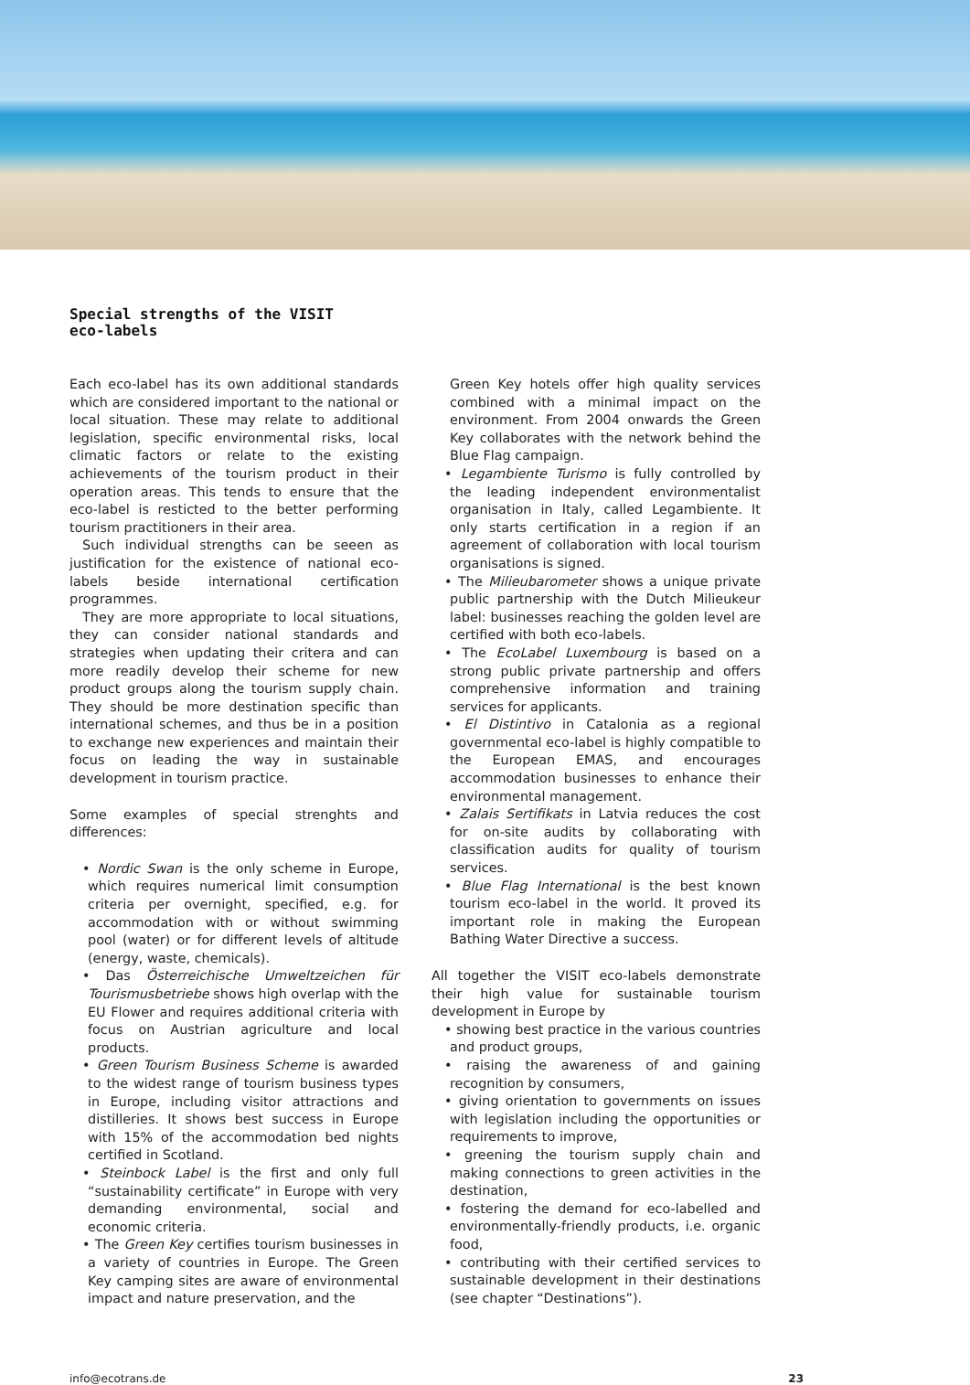Special strengths of the VISIT
eco-labels
Each eco-label has its own additional standards which are considered important to the national or local situation. These may relate to additional legislation, specific environmental risks, local climatic factors or relate to the existing achievements of the tourism product in their operation areas. This tends to ensure that the eco-label is resticted to the better performing tourism practitioners in their area.
Such individual strengths can be seeen as justification for the existence of national eco-labels beside international certification programmes.
They are more appropriate to local situations, they can consider national standards and strategies when updating their critera and can more readily develop their scheme for new product groups along the tourism supply chain. They should be more destination specific than international schemes, and thus be in a position to exchange new experiences and maintain their focus on leading the way in sustainable development in tourism practice.
Some examples of special strenghts and differences:
• Nordic Swan is the only scheme in Europe, which requires numerical limit consumption criteria per overnight, specified, e.g. for accommodation with or without swimming pool (water) or for different levels of altitude (energy, waste, chemicals).
• Das Österreichische Umweltzeichen für Tourismusbetriebe shows high overlap with the EU Flower and requires additional criteria with focus on Austrian agriculture and local products.
• Green Tourism Business Scheme is awarded to the widest range of tourism business types in Europe, including visitor attractions and distilleries. It shows best success in Europe with 15% of the accommodation bed nights certified in Scotland.
• Steinbock Label is the first and only full “sustainability certificate” in Europe with very demanding environmental, social and economic criteria.
• The Green Key certifies tourism businesses in a variety of countries in Europe. The Green Key camping sites are aware of environmental impact and nature preservation, and the
Green Key hotels offer high quality services combined with a minimal impact on the environment. From 2004 onwards the Green Key collaborates with the network behind the Blue Flag campaign.
• Legambiente Turismo is fully controlled by the leading independent environmentalist organisation in Italy, called Legambiente. It only starts certification in a region if an agreement of collaboration with local tourism organisations is signed.
• The Milieubarometer shows a unique private public partnership with the Dutch Milieukeur label: businesses reaching the golden level are certified with both eco-labels.
• The EcoLabel Luxembourg is based on a strong public private partnership and offers comprehensive information and training services for applicants.
• El Distintivo in Catalonia as a regional governmental eco-label is highly compatible to the European EMAS, and encourages accommodation businesses to enhance their environmental management.
• Zalais Sertifikats in Latvia reduces the cost for on-site audits by collaborating with classification audits for quality of tourism services.
• Blue Flag International is the best known tourism eco-label in the world. It proved its important role in making the European Bathing Water Directive a success.
All together the VISIT eco-labels demonstrate their high value for sustainable tourism development in Europe by
• showing best practice in the various countries and product groups,
• raising the awareness of and gaining recognition by consumers,
• giving orientation to governments on issues with legislation including the opportunities or requirements to improve,
• greening the tourism supply chain and making connections to green activities in the destination,
• fostering the demand for eco-labelled and environmentally-friendly products, i.e. organic food,
• contributing with their certified services to sustainable development in their destinations (see chapter “Destinations”).
info@ecotrans.de 23